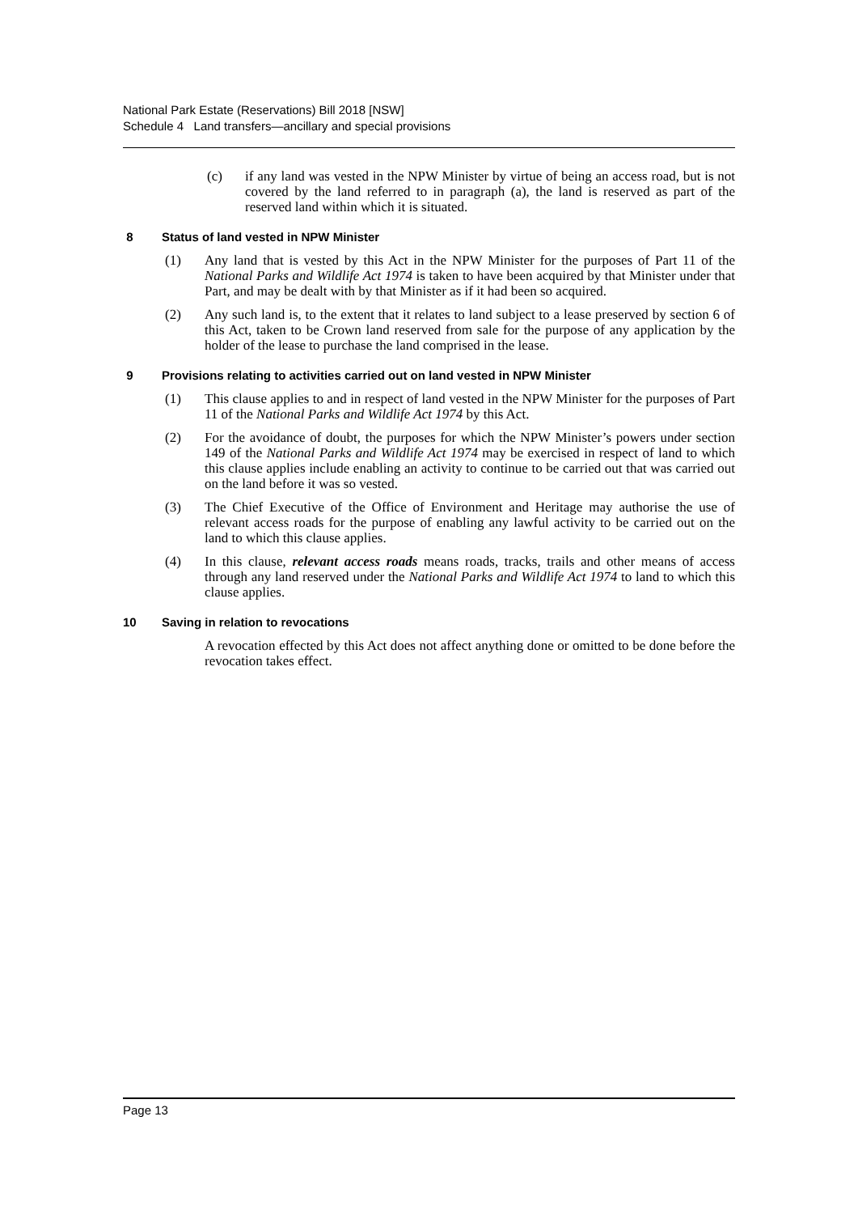National Park Estate (Reservations) Bill 2018 [NSW]
Schedule 4 Land transfers—ancillary and special provisions
(c) if any land was vested in the NPW Minister by virtue of being an access road, but is not covered by the land referred to in paragraph (a), the land is reserved as part of the reserved land within which it is situated.
8 Status of land vested in NPW Minister
(1) Any land that is vested by this Act in the NPW Minister for the purposes of Part 11 of the National Parks and Wildlife Act 1974 is taken to have been acquired by that Minister under that Part, and may be dealt with by that Minister as if it had been so acquired.
(2) Any such land is, to the extent that it relates to land subject to a lease preserved by section 6 of this Act, taken to be Crown land reserved from sale for the purpose of any application by the holder of the lease to purchase the land comprised in the lease.
9 Provisions relating to activities carried out on land vested in NPW Minister
(1) This clause applies to and in respect of land vested in the NPW Minister for the purposes of Part 11 of the National Parks and Wildlife Act 1974 by this Act.
(2) For the avoidance of doubt, the purposes for which the NPW Minister’s powers under section 149 of the National Parks and Wildlife Act 1974 may be exercised in respect of land to which this clause applies include enabling an activity to continue to be carried out that was carried out on the land before it was so vested.
(3) The Chief Executive of the Office of Environment and Heritage may authorise the use of relevant access roads for the purpose of enabling any lawful activity to be carried out on the land to which this clause applies.
(4) In this clause, relevant access roads means roads, tracks, trails and other means of access through any land reserved under the National Parks and Wildlife Act 1974 to land to which this clause applies.
10 Saving in relation to revocations
A revocation effected by this Act does not affect anything done or omitted to be done before the revocation takes effect.
Page 13